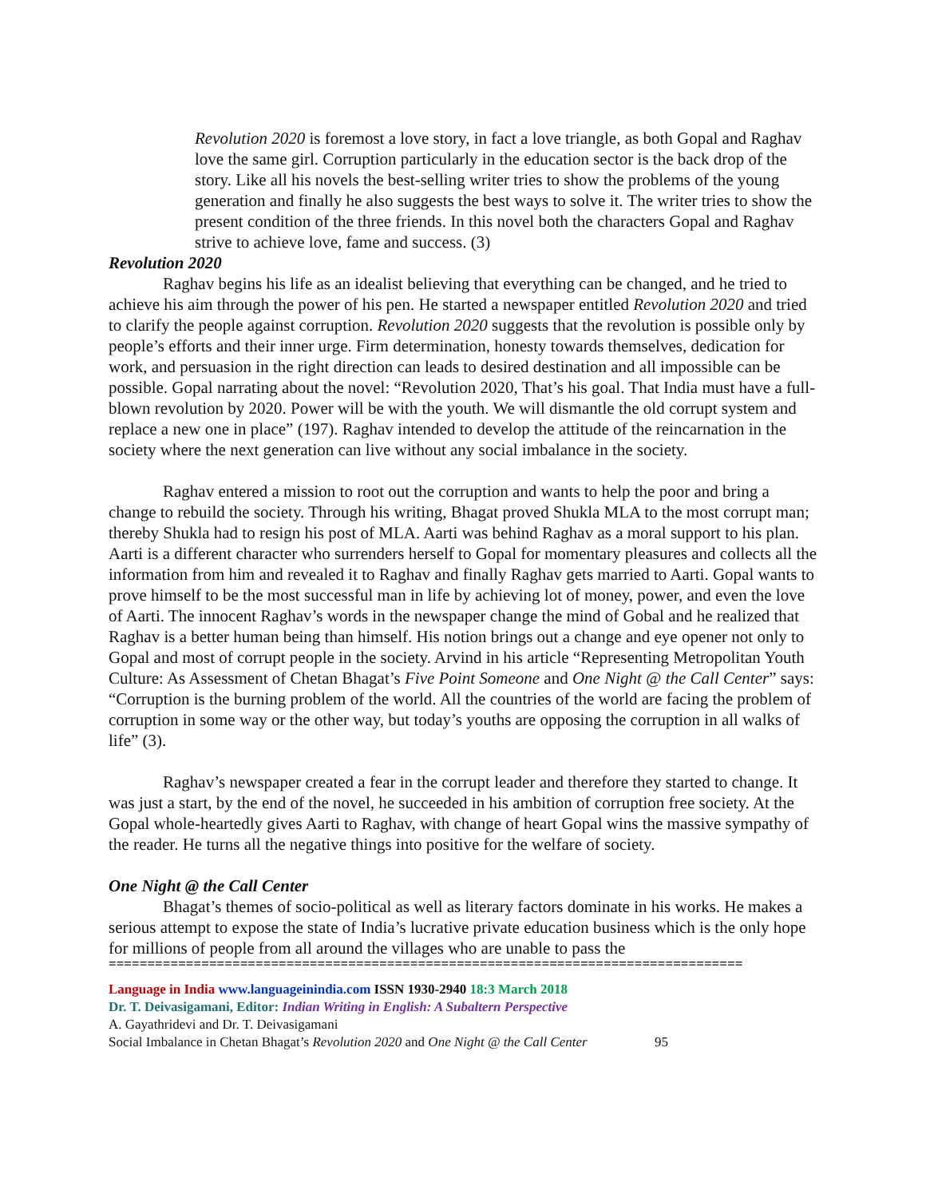Revolution 2020 is foremost a love story, in fact a love triangle, as both Gopal and Raghav love the same girl. Corruption particularly in the education sector is the back drop of the story. Like all his novels the best-selling writer tries to show the problems of the young generation and finally he also suggests the best ways to solve it. The writer tries to show the present condition of the three friends. In this novel both the characters Gopal and Raghav strive to achieve love, fame and success. (3)
Revolution 2020
Raghav begins his life as an idealist believing that everything can be changed, and he tried to achieve his aim through the power of his pen. He started a newspaper entitled Revolution 2020 and tried to clarify the people against corruption. Revolution 2020 suggests that the revolution is possible only by people’s efforts and their inner urge. Firm determination, honesty towards themselves, dedication for work, and persuasion in the right direction can leads to desired destination and all impossible can be possible. Gopal narrating about the novel: “Revolution 2020, That’s his goal. That India must have a full-blown revolution by 2020. Power will be with the youth. We will dismantle the old corrupt system and replace a new one in place” (197). Raghav intended to develop the attitude of the reincarnation in the society where the next generation can live without any social imbalance in the society.
Raghav entered a mission to root out the corruption and wants to help the poor and bring a change to rebuild the society. Through his writing, Bhagat proved Shukla MLA to the most corrupt man; thereby Shukla had to resign his post of MLA. Aarti was behind Raghav as a moral support to his plan. Aarti is a different character who surrenders herself to Gopal for momentary pleasures and collects all the information from him and revealed it to Raghav and finally Raghav gets married to Aarti. Gopal wants to prove himself to be the most successful man in life by achieving lot of money, power, and even the love of Aarti. The innocent Raghav’s words in the newspaper change the mind of Gobal and he realized that Raghav is a better human being than himself. His notion brings out a change and eye opener not only to Gopal and most of corrupt people in the society. Arvind in his article “Representing Metropolitan Youth Culture: As Assessment of Chetan Bhagat’s Five Point Someone and One Night @ the Call Center” says: “Corruption is the burning problem of the world. All the countries of the world are facing the problem of corruption in some way or the other way, but today’s youths are opposing the corruption in all walks of life” (3).
Raghav’s newspaper created a fear in the corrupt leader and therefore they started to change. It was just a start, by the end of the novel, he succeeded in his ambition of corruption free society. At the Gopal whole-heartedly gives Aarti to Raghav, with change of heart Gopal wins the massive sympathy of the reader. He turns all the negative things into positive for the welfare of society.
One Night @ the Call Center
Bhagat’s themes of socio-political as well as literary factors dominate in his works. He makes a serious attempt to expose the state of India’s lucrative private education business which is the only hope for millions of people from all around the villages who are unable to pass the
==================================================================================
Language in India www.languageinindia.com ISSN 1930-2940 18:3 March 2018
Dr. T. Deivasigamani, Editor: Indian Writing in English: A Subaltern Perspective
A. Gayathridevi and Dr. T. Deivasigamani
Social Imbalance in Chetan Bhagat’s Revolution 2020 and One Night @ the Call Center 95